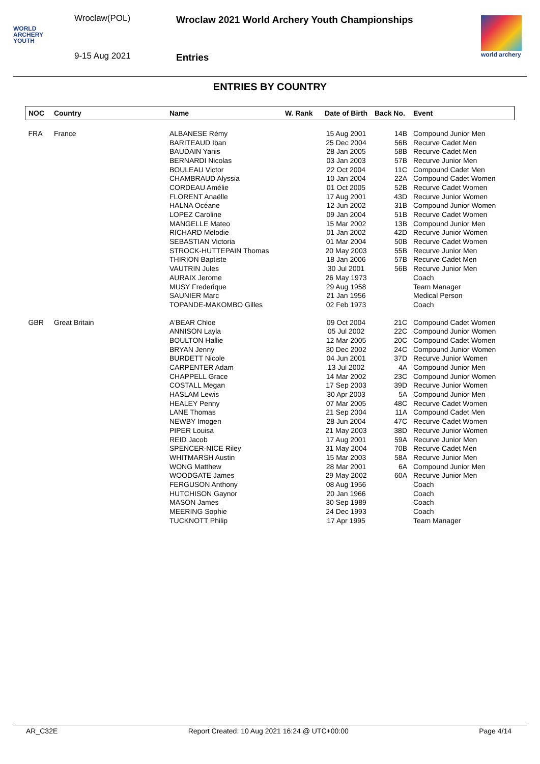WORLD
ARCHERY
YOUTH
Wroclaw(POL)
9-15 Aug 2021
Wroclaw 2021 World Archery Youth Championships
Entries
world archery
ENTRIES BY COUNTRY
| NOC | Country | Name | W. Rank | Date of Birth | Back No. | Event |
| --- | --- | --- | --- | --- | --- | --- |
| FRA | France | ALBANESE Rémy | | 15 Aug 2001 | 14B | Compound Junior Men |
| | | BARITEAUD Iban | | 25 Dec 2004 | 56B | Recurve Cadet Men |
| | | BAUDAIN Yanis | | 28 Jan 2005 | 58B | Recurve Cadet Men |
| | | BERNARDI Nicolas | | 03 Jan 2003 | 57B | Recurve Junior Men |
| | | BOULEAU Victor | | 22 Oct 2004 | 11C | Compound Cadet Men |
| | | CHAMBRAUD Alyssia | | 10 Jan 2004 | 22A | Compound Cadet Women |
| | | CORDEAU Amélie | | 01 Oct 2005 | 52B | Recurve Cadet Women |
| | | FLORENT Anaëlle | | 17 Aug 2001 | 43D | Recurve Junior Women |
| | | HALNA Océane | | 12 Jun 2002 | 31B | Compound Junior Women |
| | | LOPEZ Caroline | | 09 Jan 2004 | 51B | Recurve Cadet Women |
| | | MANGELLE Mateo | | 15 Mar 2002 | 13B | Compound Junior Men |
| | | RICHARD Melodie | | 01 Jan 2002 | 42D | Recurve Junior Women |
| | | SEBASTIAN Victoria | | 01 Mar 2004 | 50B | Recurve Cadet Women |
| | | STROCK-HUTTEPAIN Thomas | | 20 May 2003 | 55B | Recurve Junior Men |
| | | THIRION Baptiste | | 18 Jan 2006 | 57B | Recurve Cadet Men |
| | | VAUTRIN Jules | | 30 Jul 2001 | 56B | Recurve Junior Men |
| | | AURAIX Jerome | | 26 May 1973 | | Coach |
| | | MUSY Frederique | | 29 Aug 1958 | | Team Manager |
| | | SAUNIER Marc | | 21 Jan 1956 | | Medical Person |
| | | TOPANDE-MAKOMBO Gilles | | 02 Feb 1973 | | Coach |
| GBR | Great Britain | A'BEAR Chloe | | 09 Oct 2004 | 21C | Compound Cadet Women |
| | | ANNISON Layla | | 05 Jul 2002 | 22C | Compound Junior Women |
| | | BOULTON Hallie | | 12 Mar 2005 | 20C | Compound Cadet Women |
| | | BRYAN Jenny | | 30 Dec 2002 | 24C | Compound Junior Women |
| | | BURDETT Nicole | | 04 Jun 2001 | 37D | Recurve Junior Women |
| | | CARPENTER Adam | | 13 Jul 2002 | 4A | Compound Junior Men |
| | | CHAPPELL Grace | | 14 Mar 2002 | 23C | Compound Junior Women |
| | | COSTALL Megan | | 17 Sep 2003 | 39D | Recurve Junior Women |
| | | HASLAM Lewis | | 30 Apr 2003 | 5A | Compound Junior Men |
| | | HEALEY Penny | | 07 Mar 2005 | 48C | Recurve Cadet Women |
| | | LANE Thomas | | 21 Sep 2004 | 11A | Compound Cadet Men |
| | | NEWBY Imogen | | 28 Jun 2004 | 47C | Recurve Cadet Women |
| | | PIPER Louisa | | 21 May 2003 | 38D | Recurve Junior Women |
| | | REID Jacob | | 17 Aug 2001 | 59A | Recurve Junior Men |
| | | SPENCER-NICE Riley | | 31 May 2004 | 70B | Recurve Cadet Men |
| | | WHITMARSH Austin | | 15 Mar 2003 | 58A | Recurve Junior Men |
| | | WONG Matthew | | 28 Mar 2001 | 6A | Compound Junior Men |
| | | WOODGATE James | | 29 May 2002 | 60A | Recurve Junior Men |
| | | FERGUSON Anthony | | 08 Aug 1956 | | Coach |
| | | HUTCHISON Gaynor | | 20 Jan 1966 | | Coach |
| | | MASON James | | 30 Sep 1989 | | Coach |
| | | MEERING Sophie | | 24 Dec 1993 | | Coach |
| | | TUCKNOTT Philip | | 17 Apr 1995 | | Team Manager |
AR_C32E Report Created: 10 Aug 2021 16:24 @ UTC+00:00 Page 4/14